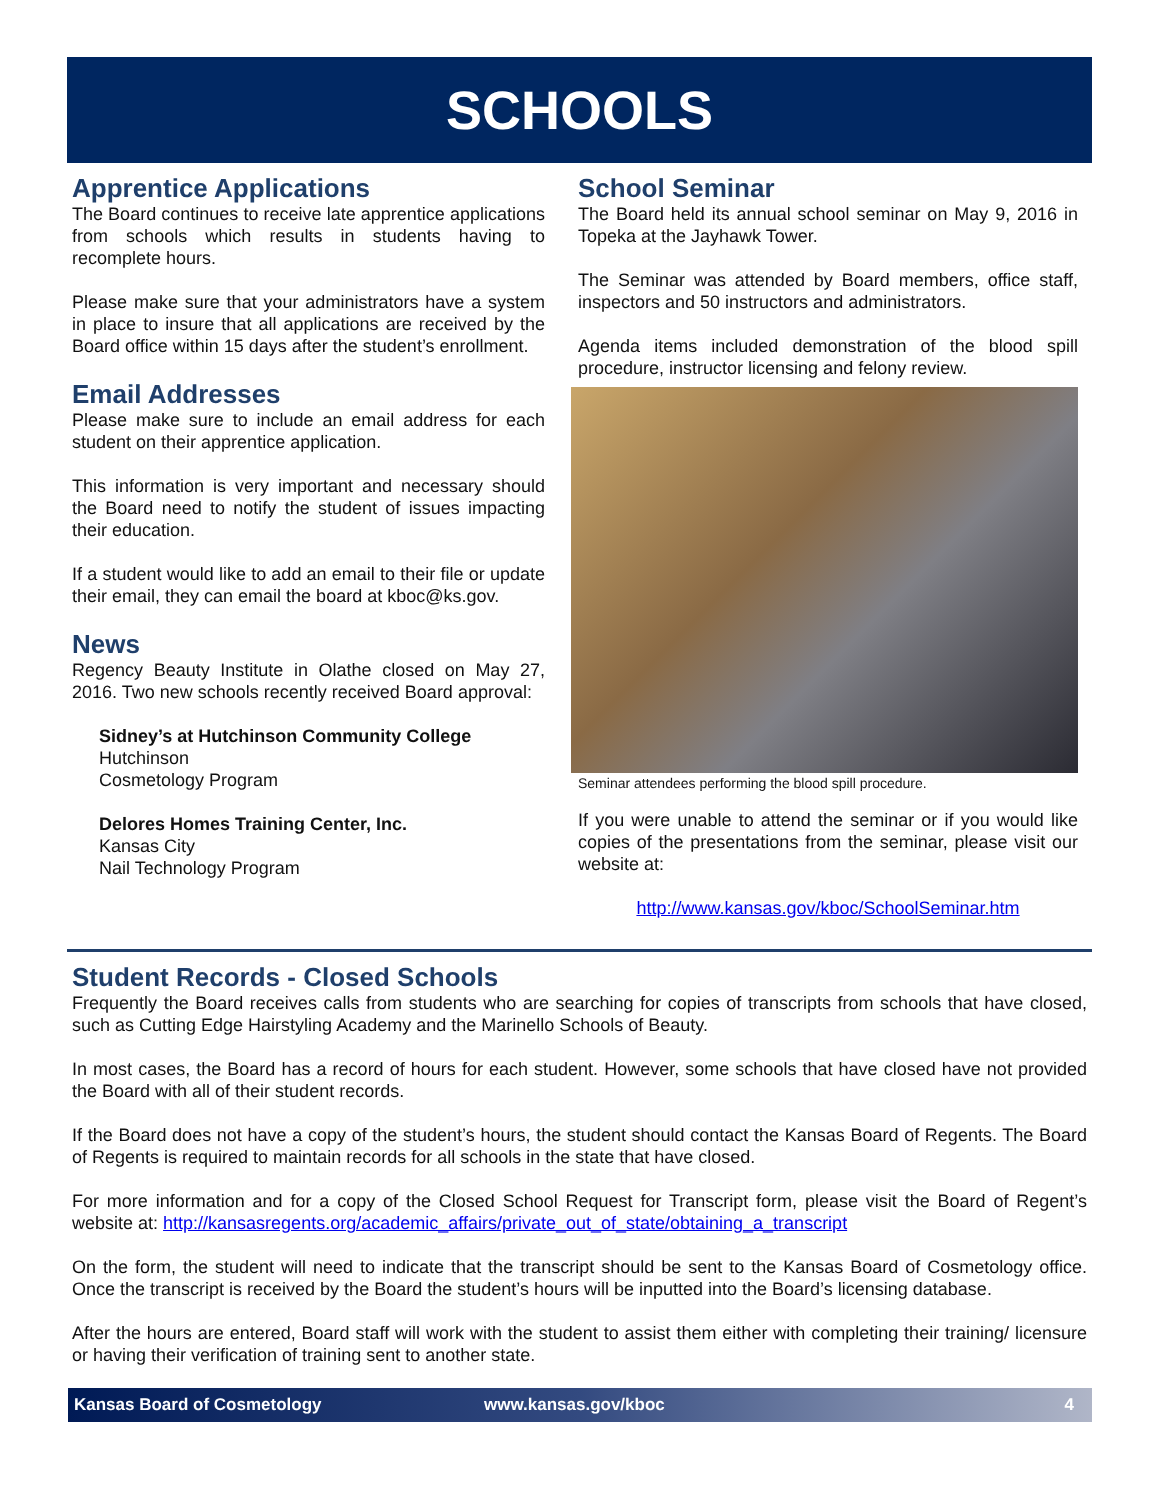SCHOOLS
Apprentice Applications
The Board continues to receive late apprentice applications from schools which results in students having to recomplete hours.
Please make sure that your administrators have a system in place to insure that all applications are received by the Board office within 15 days after the student’s enrollment.
Email Addresses
Please make sure to include an email address for each student on their apprentice application.
This information is very important and necessary should the Board need to notify the student of issues impacting their education.
If a student would like to add an email to their file or update their email, they can email the board at kboc@ks.gov.
News
Regency Beauty Institute in Olathe closed on May 27, 2016. Two new schools recently received Board approval:
Sidney’s at Hutchinson Community College
Hutchinson
Cosmetology Program
Delores Homes Training Center, Inc.
Kansas City
Nail Technology Program
School Seminar
The Board held its annual school seminar on May 9, 2016 in Topeka at the Jayhawk Tower.
The Seminar was attended by Board members, office staff, inspectors and 50 instructors and administrators.
Agenda items included demonstration of the blood spill procedure, instructor licensing and felony review.
Seminar attendees performing the blood spill procedure.
If you were unable to attend the seminar or if you would like copies of the presentations from the seminar, please visit our website at:
http://www.kansas.gov/kboc/SchoolSeminar.htm
Student Records - Closed Schools
Frequently the Board receives calls from students who are searching for copies of transcripts from schools that have closed, such as Cutting Edge Hairstyling Academy and the Marinello Schools of Beauty.
In most cases, the Board has a record of hours for each student. However, some schools that have closed have not provided the Board with all of their student records.
If the Board does not have a copy of the student’s hours, the student should contact the Kansas Board of Regents. The Board of Regents is required to maintain records for all schools in the state that have closed.
For more information and for a copy of the Closed School Request for Transcript form, please visit the Board of Regent’s website at: http://kansasregents.org/academic_affairs/private_out_of_state/obtaining_a_transcript
On the form, the student will need to indicate that the transcript should be sent to the Kansas Board of Cosmetology office. Once the transcript is received by the Board the student’s hours will be inputted into the Board’s licensing database.
After the hours are entered, Board staff will work with the student to assist them either with completing their training/ licensure or having their verification of training sent to another state.
Kansas Board of Cosmetology www.kansas.gov/kboc 4